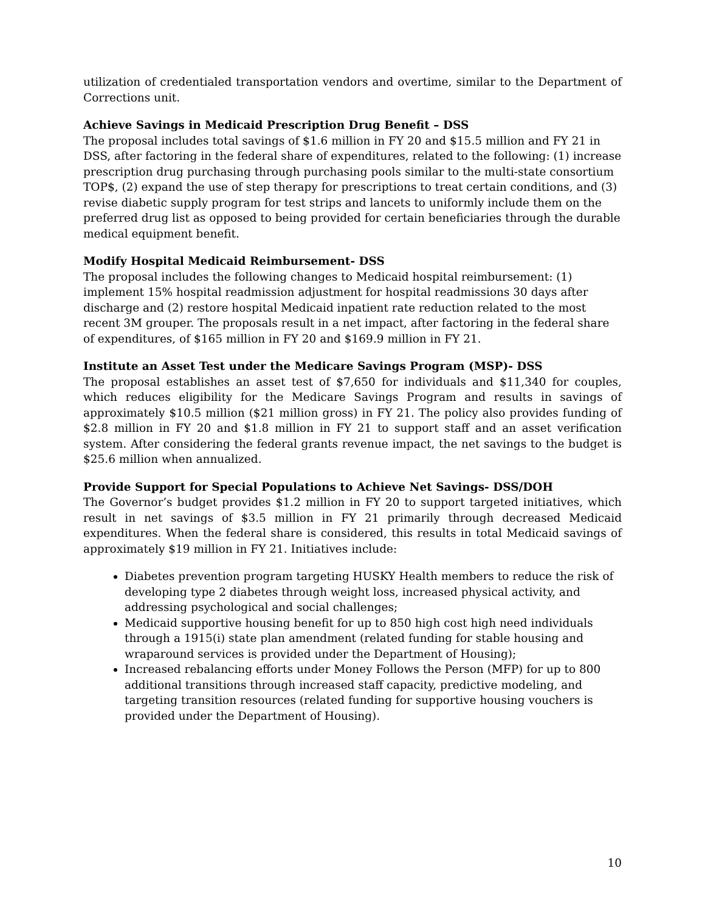utilization of credentialed transportation vendors and overtime, similar to the Department of Corrections unit.
Achieve Savings in Medicaid Prescription Drug Benefit – DSS
The proposal includes total savings of $1.6 million in FY 20 and $15.5 million and FY 21 in DSS, after factoring in the federal share of expenditures, related to the following: (1) increase prescription drug purchasing through purchasing pools similar to the multi-state consortium TOP$, (2) expand the use of step therapy for prescriptions to treat certain conditions, and (3) revise diabetic supply program for test strips and lancets to uniformly include them on the preferred drug list as opposed to being provided for certain beneficiaries through the durable medical equipment benefit.
Modify Hospital Medicaid Reimbursement- DSS
The proposal includes the following changes to Medicaid hospital reimbursement: (1) implement 15% hospital readmission adjustment for hospital readmissions 30 days after discharge and (2) restore hospital Medicaid inpatient rate reduction related to the most recent 3M grouper. The proposals result in a net impact, after factoring in the federal share of expenditures, of $165 million in FY 20 and $169.9 million in FY 21.
Institute an Asset Test under the Medicare Savings Program (MSP)- DSS
The proposal establishes an asset test of $7,650 for individuals and $11,340 for couples, which reduces eligibility for the Medicare Savings Program and results in savings of approximately $10.5 million ($21 million gross) in FY 21. The policy also provides funding of $2.8 million in FY 20 and $1.8 million in FY 21 to support staff and an asset verification system. After considering the federal grants revenue impact, the net savings to the budget is $25.6 million when annualized.
Provide Support for Special Populations to Achieve Net Savings- DSS/DOH
The Governor’s budget provides $1.2 million in FY 20 to support targeted initiatives, which result in net savings of $3.5 million in FY 21 primarily through decreased Medicaid expenditures. When the federal share is considered, this results in total Medicaid savings of approximately $19 million in FY 21. Initiatives include:
Diabetes prevention program targeting HUSKY Health members to reduce the risk of developing type 2 diabetes through weight loss, increased physical activity, and addressing psychological and social challenges;
Medicaid supportive housing benefit for up to 850 high cost high need individuals through a 1915(i) state plan amendment (related funding for stable housing and wraparound services is provided under the Department of Housing);
Increased rebalancing efforts under Money Follows the Person (MFP) for up to 800 additional transitions through increased staff capacity, predictive modeling, and targeting transition resources (related funding for supportive housing vouchers is provided under the Department of Housing).
10